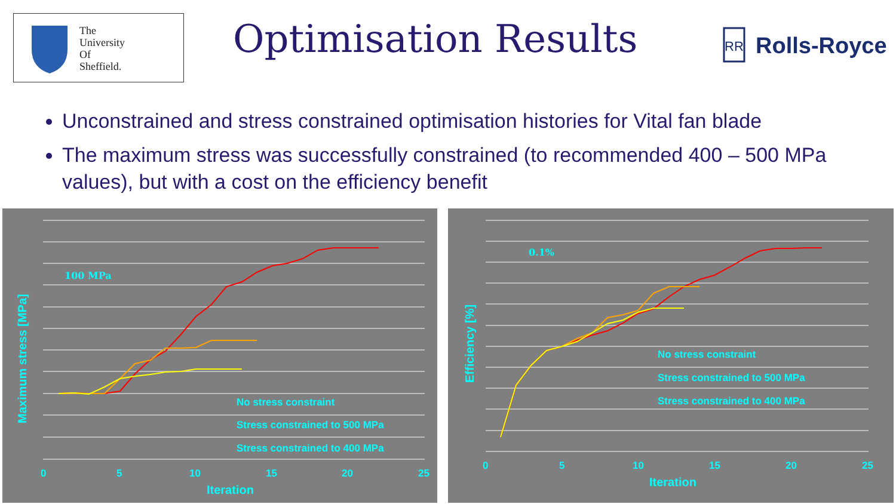The
University
Of
Sheffield.
Optimisation Results
RR
Rolls-Royce
Unconstrained and stress constrained optimisation histories for Vital fan blade
The maximum stress was successfully constrained (to recommended 400 – 500 MPa values), but with a cost on the efficiency benefit
100 MPa
No stress constraint
Stress constrained to 500 MPa
Stress constrained to 400 MPa
0
5
10
15
20
25
Iteration
Maximum stress [MPa]
0.1%
No stress constraint
Stress constrained to 500 MPa
Stress constrained to 400 MPa
0
5
10
15
20
25
Iteration
Efficiency [%]